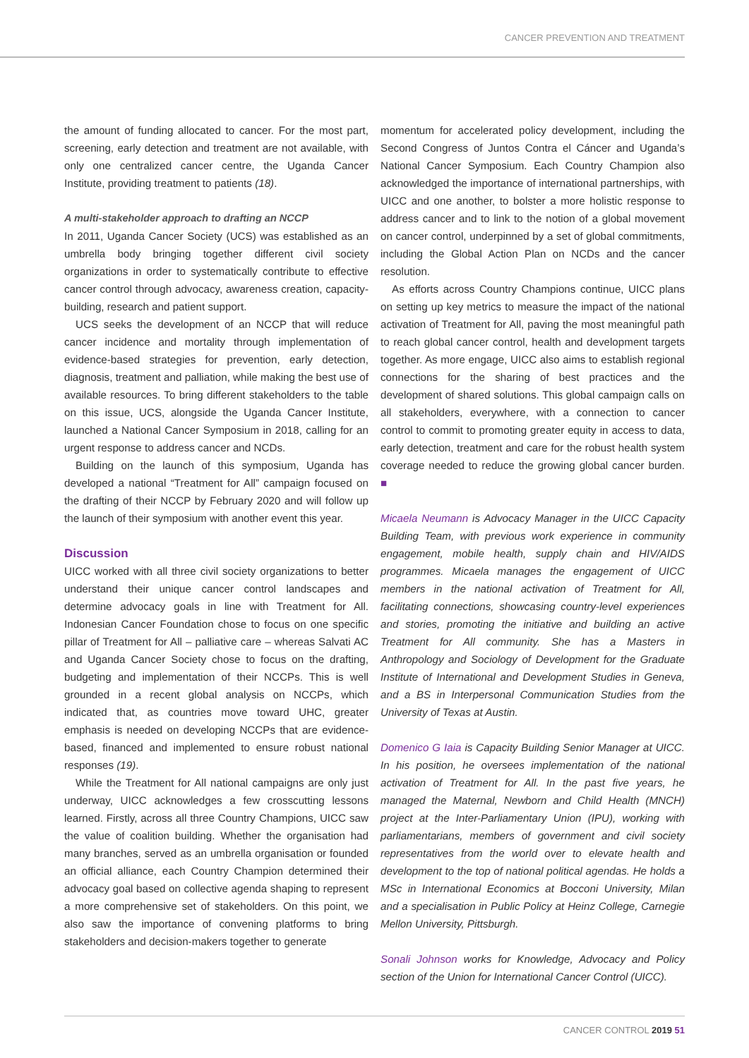CANCER PREVENTION AND TREATMENT
the amount of funding allocated to cancer. For the most part, screening, early detection and treatment are not available, with only one centralized cancer centre, the Uganda Cancer Institute, providing treatment to patients (18).
A multi-stakeholder approach to drafting an NCCP
In 2011, Uganda Cancer Society (UCS) was established as an umbrella body bringing together different civil society organizations in order to systematically contribute to effective cancer control through advocacy, awareness creation, capacity-building, research and patient support.
UCS seeks the development of an NCCP that will reduce cancer incidence and mortality through implementation of evidence-based strategies for prevention, early detection, diagnosis, treatment and palliation, while making the best use of available resources. To bring different stakeholders to the table on this issue, UCS, alongside the Uganda Cancer Institute, launched a National Cancer Symposium in 2018, calling for an urgent response to address cancer and NCDs.
Building on the launch of this symposium, Uganda has developed a national “Treatment for All” campaign focused on the drafting of their NCCP by February 2020 and will follow up the launch of their symposium with another event this year.
Discussion
UICC worked with all three civil society organizations to better understand their unique cancer control landscapes and determine advocacy goals in line with Treatment for All. Indonesian Cancer Foundation chose to focus on one specific pillar of Treatment for All – palliative care – whereas Salvati AC and Uganda Cancer Society chose to focus on the drafting, budgeting and implementation of their NCCPs. This is well grounded in a recent global analysis on NCCPs, which indicated that, as countries move toward UHC, greater emphasis is needed on developing NCCPs that are evidence-based, financed and implemented to ensure robust national responses (19).
While the Treatment for All national campaigns are only just underway, UICC acknowledges a few crosscutting lessons learned. Firstly, across all three Country Champions, UICC saw the value of coalition building. Whether the organisation had many branches, served as an umbrella organisation or founded an official alliance, each Country Champion determined their advocacy goal based on collective agenda shaping to represent a more comprehensive set of stakeholders. On this point, we also saw the importance of convening platforms to bring stakeholders and decision-makers together to generate
momentum for accelerated policy development, including the Second Congress of Juntos Contra el Cáncer and Uganda’s National Cancer Symposium. Each Country Champion also acknowledged the importance of international partnerships, with UICC and one another, to bolster a more holistic response to address cancer and to link to the notion of a global movement on cancer control, underpinned by a set of global commitments, including the Global Action Plan on NCDs and the cancer resolution.
As efforts across Country Champions continue, UICC plans on setting up key metrics to measure the impact of the national activation of Treatment for All, paving the most meaningful path to reach global cancer control, health and development targets together. As more engage, UICC also aims to establish regional connections for the sharing of best practices and the development of shared solutions. This global campaign calls on all stakeholders, everywhere, with a connection to cancer control to commit to promoting greater equity in access to data, early detection, treatment and care for the robust health system coverage needed to reduce the growing global cancer burden. ■
Micaela Neumann is Advocacy Manager in the UICC Capacity Building Team, with previous work experience in community engagement, mobile health, supply chain and HIV/AIDS programmes. Micaela manages the engagement of UICC members in the national activation of Treatment for All, facilitating connections, showcasing country-level experiences and stories, promoting the initiative and building an active Treatment for All community. She has a Masters in Anthropology and Sociology of Development for the Graduate Institute of International and Development Studies in Geneva, and a BS in Interpersonal Communication Studies from the University of Texas at Austin.
Domenico G Iaia is Capacity Building Senior Manager at UICC. In his position, he oversees implementation of the national activation of Treatment for All. In the past five years, he managed the Maternal, Newborn and Child Health (MNCH) project at the Inter-Parliamentary Union (IPU), working with parliamentarians, members of government and civil society representatives from the world over to elevate health and development to the top of national political agendas. He holds a MSc in International Economics at Bocconi University, Milan and a specialisation in Public Policy at Heinz College, Carnegie Mellon University, Pittsburgh.
Sonali Johnson works for Knowledge, Advocacy and Policy section of the Union for International Cancer Control (UICC).
CANCER CONTROL 2019 51